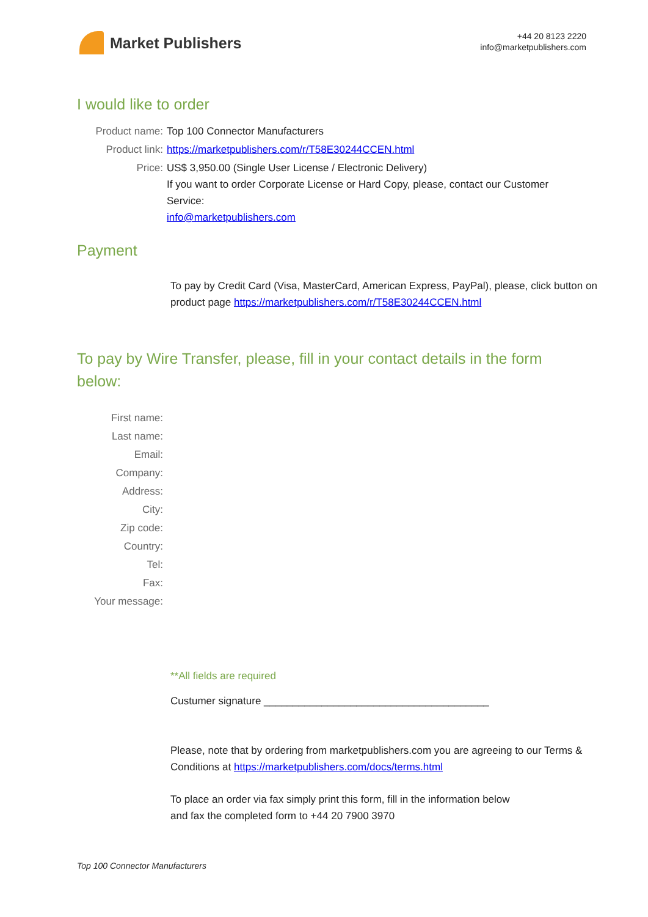Market Publishers
+44 20 8123 2220
info@marketpublishers.com
I would like to order
Product name: Top 100 Connector Manufacturers
Product link: https://marketpublishers.com/r/T58E30244CCEN.html
Price: US$ 3,950.00 (Single User License / Electronic Delivery)
If you want to order Corporate License or Hard Copy, please, contact our Customer Service:
info@marketpublishers.com
Payment
To pay by Credit Card (Visa, MasterCard, American Express, PayPal), please, click button on product page https://marketpublishers.com/r/T58E30244CCEN.html
To pay by Wire Transfer, please, fill in your contact details in the form below:
First name:
Last name:
Email:
Company:
Address:
City:
Zip code:
Country:
Tel:
Fax:
Your message:
**All fields are required
Custumer signature _______________________________________
Please, note that by ordering from marketpublishers.com you are agreeing to our Terms & Conditions at https://marketpublishers.com/docs/terms.html
To place an order via fax simply print this form, fill in the information below
and fax the completed form to +44 20 7900 3970
Top 100 Connector Manufacturers